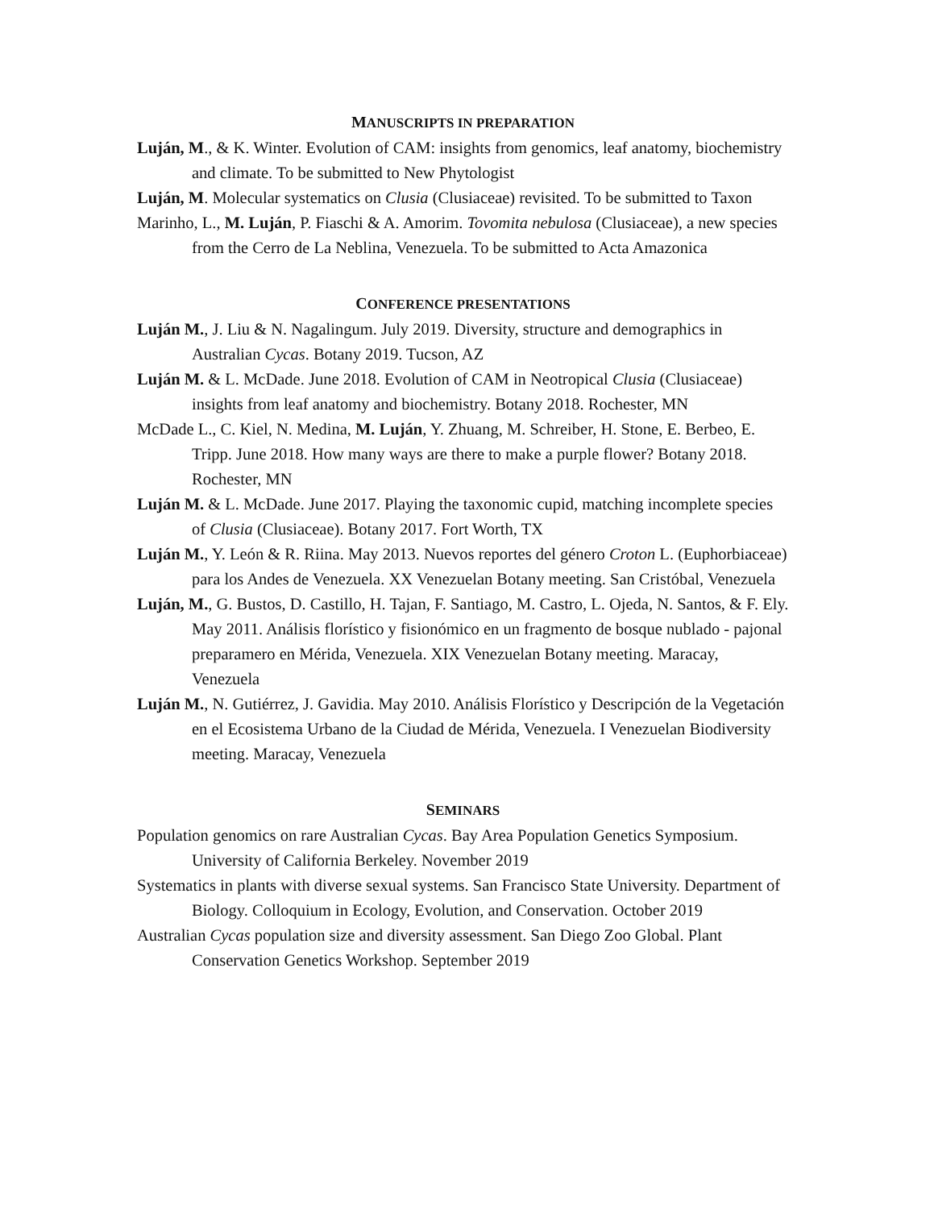MANUSCRIPTS IN PREPARATION
Luján, M., & K. Winter. Evolution of CAM: insights from genomics, leaf anatomy, biochemistry and climate. To be submitted to New Phytologist
Luján, M. Molecular systematics on Clusia (Clusiaceae) revisited. To be submitted to Taxon
Marinho, L., M. Luján, P. Fiaschi & A. Amorim. Tovomita nebulosa (Clusiaceae), a new species from the Cerro de La Neblina, Venezuela. To be submitted to Acta Amazonica
CONFERENCE PRESENTATIONS
Luján M., J. Liu & N. Nagalingum. July 2019. Diversity, structure and demographics in Australian Cycas. Botany 2019. Tucson, AZ
Luján M. & L. McDade. June 2018. Evolution of CAM in Neotropical Clusia (Clusiaceae) insights from leaf anatomy and biochemistry. Botany 2018. Rochester, MN
McDade L., C. Kiel, N. Medina, M. Luján, Y. Zhuang, M. Schreiber, H. Stone, E. Berbeo, E. Tripp. June 2018. How many ways are there to make a purple flower? Botany 2018. Rochester, MN
Luján M. & L. McDade. June 2017. Playing the taxonomic cupid, matching incomplete species of Clusia (Clusiaceae). Botany 2017. Fort Worth, TX
Luján M., Y. León & R. Riina. May 2013. Nuevos reportes del género Croton L. (Euphorbiaceae) para los Andes de Venezuela. XX Venezuelan Botany meeting. San Cristóbal, Venezuela
Luján, M., G. Bustos, D. Castillo, H. Tajan, F. Santiago, M. Castro, L. Ojeda, N. Santos, & F. Ely. May 2011. Análisis florístico y fisionómico en un fragmento de bosque nublado - pajonal preparamero en Mérida, Venezuela. XIX Venezuelan Botany meeting. Maracay, Venezuela
Luján M., N. Gutiérrez, J. Gavidia. May 2010. Análisis Florístico y Descripción de la Vegetación en el Ecosistema Urbano de la Ciudad de Mérida, Venezuela. I Venezuelan Biodiversity meeting. Maracay, Venezuela
SEMINARS
Population genomics on rare Australian Cycas. Bay Area Population Genetics Symposium. University of California Berkeley. November 2019
Systematics in plants with diverse sexual systems. San Francisco State University. Department of Biology. Colloquium in Ecology, Evolution, and Conservation. October 2019
Australian Cycas population size and diversity assessment. San Diego Zoo Global. Plant Conservation Genetics Workshop. September 2019